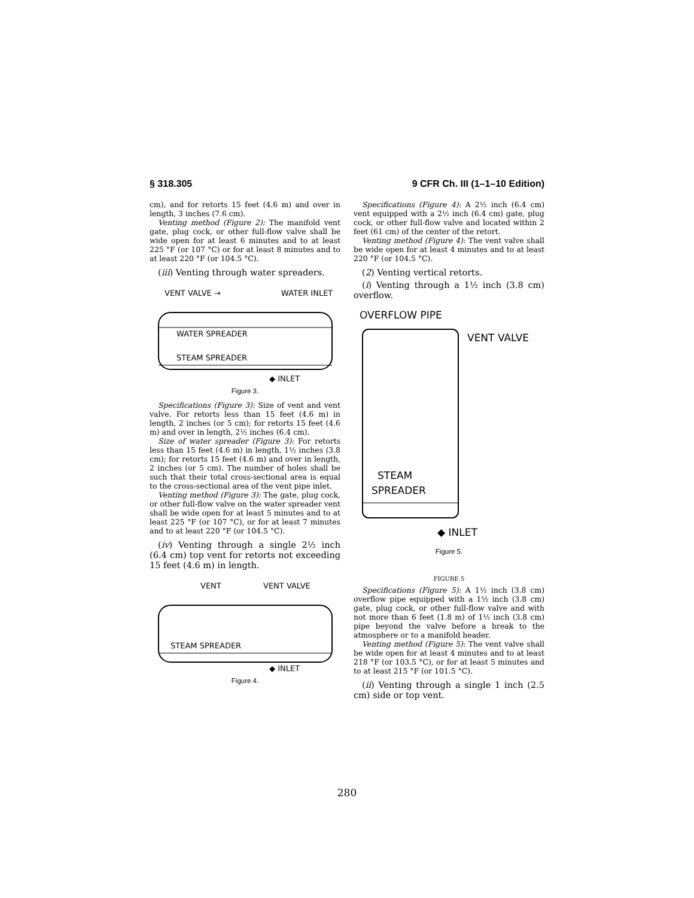§ 318.305 9 CFR Ch. III (1–1–10 Edition)
cm), and for retorts 15 feet (4.6 m) and over in length, 3 inches (7.6 cm).
Venting method (Figure 2): The manifold vent gate, plug cock, or other full-flow valve shall be wide open for at least 6 minutes and to at least 225 °F (or 107 °C) or for at least 8 minutes and to at least 220 °F (or 104.5 °C).
(iii) Venting through water spreaders.
VENT VALVE →
WATER INLET
WATER SPREADER
STEAM SPREADER
◆ INLET
Figure 3.
Specifications (Figure 3): Size of vent and vent valve. For retorts less than 15 feet (4.6 m) in length, 2 inches (or 5 cm); for retorts 15 feet (4.6 m) and over in length, 2½ inches (6.4 cm).
Size of water spreader (Figure 3): For retorts less than 15 feet (4.6 m) in length, 1½ inches (3.8 cm); for retorts 15 feet (4.6 m) and over in length, 2 inches (or 5 cm). The number of holes shall be such that their total cross-sectional area is equal to the cross-sectional area of the vent pipe inlet.
Venting method (Figure 3): The gate, plug cock, or other full-flow valve on the water spreader vent shall be wide open for at least 5 minutes and to at least 225 °F (or 107 °C), or for at least 7 minutes and to at least 220 °F (or 104.5 °C).
(iv) Venting through a single 2½ inch (6.4 cm) top vent for retorts not exceeding 15 feet (4.6 m) in length.
VENT
VENT VALVE
STEAM SPREADER
◆ INLET
Figure 4.
Specifications (Figure 4): A 2½ inch (6.4 cm) vent equipped with a 2½ inch (6.4 cm) gate, plug cock, or other full-flow valve and located within 2 feet (61 cm) of the center of the retort.
Venting method (Figure 4): The vent valve shall be wide open for at least 4 minutes and to at least 220 °F (or 104.5 °C).
(2) Venting vertical retorts.
(i) Venting through a 1½ inch (3.8 cm) overflow.
OVERFLOW PIPE
VENT VALVE
STEAM
SPREADER
◆ INLET
Figure 5.
FIGURE 5
Specifications (Figure 5): A 1½ inch (3.8 cm) overflow pipe equipped with a 1½ inch (3.8 cm) gate, plug cock, or other full-flow valve and with not more than 6 feet (1.8 m) of 1½ inch (3.8 cm) pipe beyond the valve before a break to the atmosphere or to a manifold header.
Venting method (Figure 5): The vent valve shall be wide open for at least 4 minutes and to at least 218 °F (or 103.5 °C), or for at least 5 minutes and to at least 215 °F (or 101.5 °C).
(ii) Venting through a single 1 inch (2.5 cm) side or top vent.
280